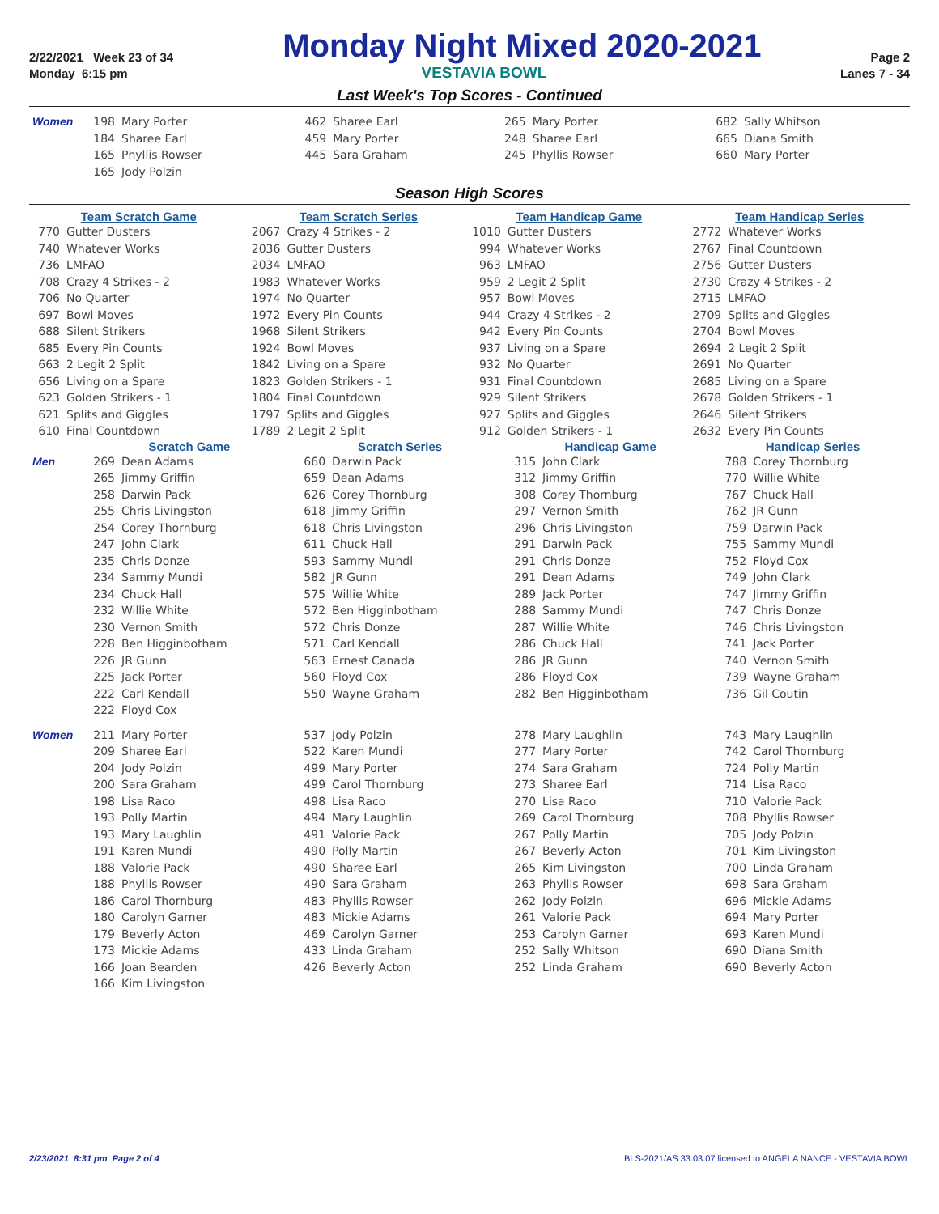2/22/2021 Week 23 of 34
Monday Night Mixed 2020-2021
Page 2
Monday 6:15 pm VESTAVIA BOWL Lanes 7 - 34
Last Week's Top Scores - Continued
| Women | 198 | Mary Porter | 462 | Sharee Earl | 265 | Mary Porter | 682 | Sally Whitson |
| | 184 | Sharee Earl | 459 | Mary Porter | 248 | Sharee Earl | 665 | Diana Smith |
| | 165 | Phyllis Rowser | 445 | Sara Graham | 245 | Phyllis Rowser | 660 | Mary Porter |
| | 165 | Jody Polzin | | | | | | |
Season High Scores
| Team Scratch Game | | Team Scratch Series | | Team Handicap Game | | Team Handicap Series | |
| --- | --- | --- | --- | --- | --- | --- | --- |
| 770 | Gutter Dusters | 2067 | Crazy 4 Strikes - 2 | 1010 | Gutter Dusters | 2772 | Whatever Works |
| 740 | Whatever Works | 2036 | Gutter Dusters | 994 | Whatever Works | 2767 | Final Countdown |
| 736 | LMFAO | 2034 | LMFAO | 963 | LMFAO | 2756 | Gutter Dusters |
| 708 | Crazy 4 Strikes - 2 | 1983 | Whatever Works | 959 | 2 Legit 2 Split | 2730 | Crazy 4 Strikes - 2 |
| 706 | No Quarter | 1974 | No Quarter | 957 | Bowl Moves | 2715 | LMFAO |
| 697 | Bowl Moves | 1972 | Every Pin Counts | 944 | Crazy 4 Strikes - 2 | 2709 | Splits and Giggles |
| 688 | Silent Strikers | 1968 | Silent Strikers | 942 | Every Pin Counts | 2704 | Bowl Moves |
| 685 | Every Pin Counts | 1924 | Bowl Moves | 937 | Living on a Spare | 2694 | 2 Legit 2 Split |
| 663 | 2 Legit 2 Split | 1842 | Living on a Spare | 932 | No Quarter | 2691 | No Quarter |
| 656 | Living on a Spare | 1823 | Golden Strikers - 1 | 931 | Final Countdown | 2685 | Living on a Spare |
| 623 | Golden Strikers - 1 | 1804 | Final Countdown | 929 | Silent Strikers | 2678 | Golden Strikers - 1 |
| 621 | Splits and Giggles | 1797 | Splits and Giggles | 927 | Splits and Giggles | 2646 | Silent Strikers |
| 610 | Final Countdown | 1789 | 2 Legit 2 Split | 912 | Golden Strikers - 1 | 2632 | Every Pin Counts |
| | Scratch Game | | Scratch Series | | Handicap Game | | Handicap Series | |
| --- | --- | --- | --- | --- | --- | --- | --- | --- |
| Men | 269 | Dean Adams | 660 | Darwin Pack | 315 | John Clark | 788 | Corey Thornburg |
| | 265 | Jimmy Griffin | 659 | Dean Adams | 312 | Jimmy Griffin | 770 | Willie White |
| | 258 | Darwin Pack | 626 | Corey Thornburg | 308 | Corey Thornburg | 767 | Chuck Hall |
| | 255 | Chris Livingston | 618 | Jimmy Griffin | 297 | Vernon Smith | 762 | JR Gunn |
| | 254 | Corey Thornburg | 618 | Chris Livingston | 296 | Chris Livingston | 759 | Darwin Pack |
| | 247 | John Clark | 611 | Chuck Hall | 291 | Darwin Pack | 755 | Sammy Mundi |
| | 235 | Chris Donze | 593 | Sammy Mundi | 291 | Chris Donze | 752 | Floyd Cox |
| | 234 | Sammy Mundi | 582 | JR Gunn | 291 | Dean Adams | 749 | John Clark |
| | 234 | Chuck Hall | 575 | Willie White | 289 | Jack Porter | 747 | Jimmy Griffin |
| | 232 | Willie White | 572 | Ben Higginbotham | 288 | Sammy Mundi | 747 | Chris Donze |
| | 230 | Vernon Smith | 572 | Chris Donze | 287 | Willie White | 746 | Chris Livingston |
| | 228 | Ben Higginbotham | 571 | Carl Kendall | 286 | Chuck Hall | 741 | Jack Porter |
| | 226 | JR Gunn | 563 | Ernest Canada | 286 | JR Gunn | 740 | Vernon Smith |
| | 225 | Jack Porter | 560 | Floyd Cox | 286 | Floyd Cox | 739 | Wayne Graham |
| | 222 | Carl Kendall | 550 | Wayne Graham | 282 | Ben Higginbotham | 736 | Gil Coutin |
| | 222 | Floyd Cox | | | | | | |
| Women | 211 | Mary Porter | 537 | Jody Polzin | 278 | Mary Laughlin | 743 | Mary Laughlin |
| | 209 | Sharee Earl | 522 | Karen Mundi | 277 | Mary Porter | 742 | Carol Thornburg |
| | 204 | Jody Polzin | 499 | Mary Porter | 274 | Sara Graham | 724 | Polly Martin |
| | 200 | Sara Graham | 499 | Carol Thornburg | 273 | Sharee Earl | 714 | Lisa Raco |
| | 198 | Lisa Raco | 498 | Lisa Raco | 270 | Lisa Raco | 710 | Valorie Pack |
| | 193 | Polly Martin | 494 | Mary Laughlin | 269 | Carol Thornburg | 708 | Phyllis Rowser |
| | 193 | Mary Laughlin | 491 | Valorie Pack | 267 | Polly Martin | 705 | Jody Polzin |
| | 191 | Karen Mundi | 490 | Polly Martin | 267 | Beverly Acton | 701 | Kim Livingston |
| | 188 | Valorie Pack | 490 | Sharee Earl | 265 | Kim Livingston | 700 | Linda Graham |
| | 188 | Phyllis Rowser | 490 | Sara Graham | 263 | Phyllis Rowser | 698 | Sara Graham |
| | 186 | Carol Thornburg | 483 | Phyllis Rowser | 262 | Jody Polzin | 696 | Mickie Adams |
| | 180 | Carolyn Garner | 483 | Mickie Adams | 261 | Valorie Pack | 694 | Mary Porter |
| | 179 | Beverly Acton | 469 | Carolyn Garner | 253 | Carolyn Garner | 693 | Karen Mundi |
| | 173 | Mickie Adams | 433 | Linda Graham | 252 | Sally Whitson | 690 | Diana Smith |
| | 166 | Joan Bearden | 426 | Beverly Acton | 252 | Linda Graham | 690 | Beverly Acton |
| | 166 | Kim Livingston | | | | | | |
2/23/2021 8:31 pm Page 2 of 4 BLS-2021/AS 33.03.07 licensed to ANGELA NANCE - VESTAVIA BOWL